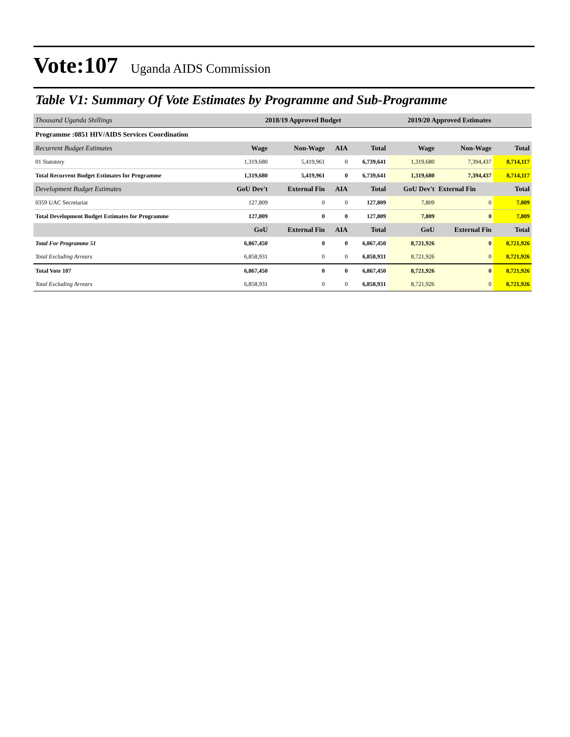Vote:107 Uganda AIDS Commission
Table V1: Summary Of Vote Estimates by Programme and Sub-Programme
| Thousand Uganda Shillings | 2018/19 Approved Budget | | | | 2019/20 Approved Estimates | | |
| --- | --- | --- | --- | --- | --- | --- | --- |
| Programme :0851 HIV/AIDS Services Coordination | | | | | | | |
| Recurrent Budget Estimates | Wage | Non-Wage | AIA | Total | Wage | Non-Wage | Total |
| 01 Statutory | 1,319,680 | 5,419,961 | 0 | 6,739,641 | 1,319,680 | 7,394,437 | 8,714,117 |
| Total Recurrent Budget Estimates for Programme | 1,319,680 | 5,419,961 | 0 | 6,739,641 | 1,319,680 | 7,394,437 | 8,714,117 |
| Development Budget Estimates | GoU Dev't | External Fin | AIA | Total | GoU Dev't | External Fin | Total |
| 0359 UAC Secretariat | 127,809 | 0 | 0 | 127,809 | 7,809 | 0 | 7,809 |
| Total Development Budget Estimates for Programme | 127,809 | 0 | 0 | 127,809 | 7,809 | 0 | 7,809 |
| | GoU | External Fin | AIA | Total | GoU | External Fin | Total |
| Total For Programme 51 | 6,867,450 | 0 | 0 | 6,867,450 | 8,721,926 | 0 | 8,721,926 |
| Total Excluding Arrears | 6,858,931 | 0 | 0 | 6,858,931 | 8,721,926 | 0 | 8,721,926 |
| Total Vote 107 | 6,867,450 | 0 | 0 | 6,867,450 | 8,721,926 | 0 | 8,721,926 |
| Total Excluding Arrears | 6,858,931 | 0 | 0 | 6,858,931 | 8,721,926 | 0 | 8,721,926 |